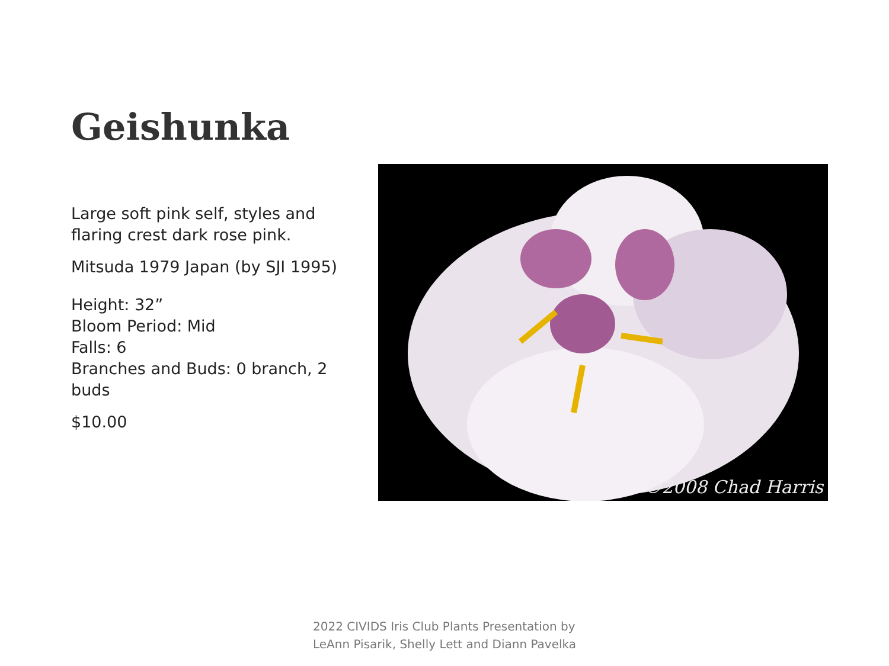Geishunka
Large soft pink self, styles and flaring crest dark rose pink.
Mitsuda 1979 Japan (by SJI 1995)
Height: 32”
Bloom Period: Mid
Falls: 6
Branches and Buds: 0 branch, 2 buds
$10.00
©2008 Chad Harris
2022 CIVIDS Iris Club Plants Presentation by
LeAnn Pisarik, Shelly Lett and Diann Pavelka